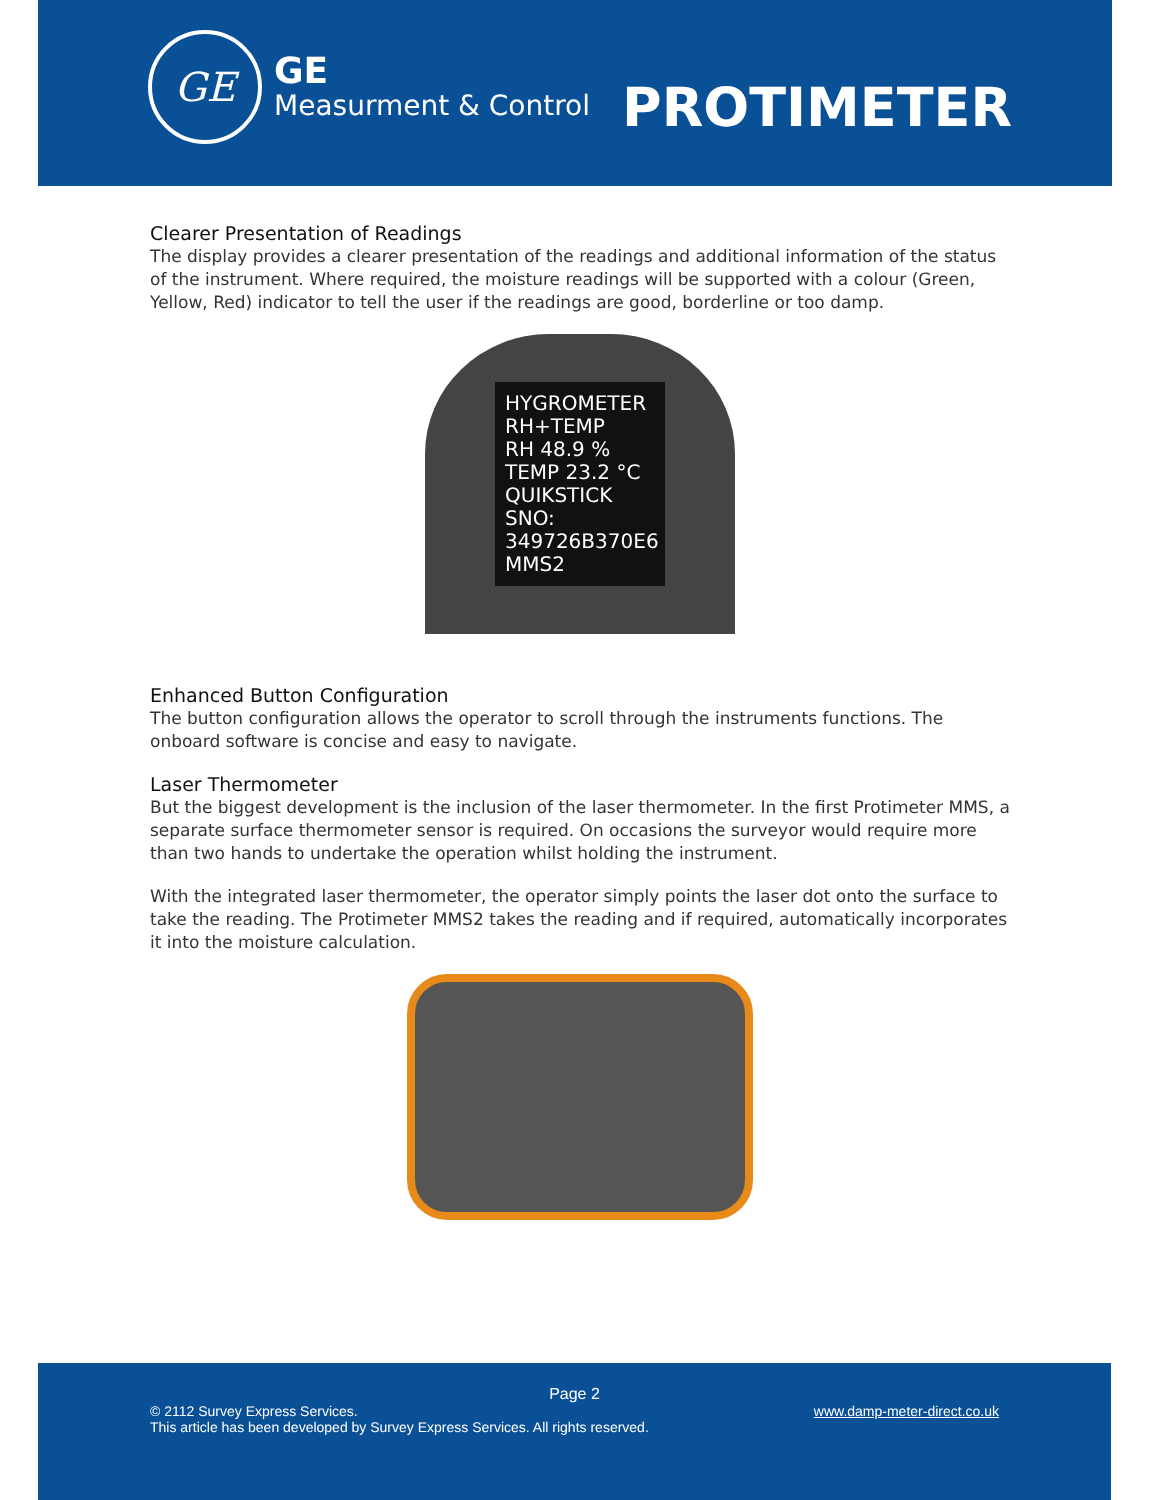GE
GE
Measurment & Control
PROTIMETER
Clearer Presentation of Readings
The display provides a clearer presentation of the readings and additional information of the status of the instrument. Where required, the moisture readings will be supported with a colour (Green, Yellow, Red) indicator to tell the user if the readings are good, borderline or too damp.
HYGROMETER
RH+TEMP
RH 48.9 %
TEMP 23.2 °C
QUIKSTICK SNO: 349726B370E6
MMS2
Enhanced Button Configuration
The button configuration allows the operator to scroll through the instruments functions. The onboard software is concise and easy to navigate.
Laser Thermometer
But the biggest development is the inclusion of the laser thermometer. In the first Protimeter MMS, a separate surface thermometer sensor is required. On occasions the surveyor would require more than two hands to undertake the operation whilst holding the instrument.
With the integrated laser thermometer, the operator simply points the laser dot onto the surface to take the reading. The Protimeter MMS2 takes the reading and if required, automatically incorporates it into the moisture calculation.
Page 2
© 2112 Survey Express Services.
This article has been developed by Survey Express Services. All rights reserved.
www.damp-meter-direct.co.uk